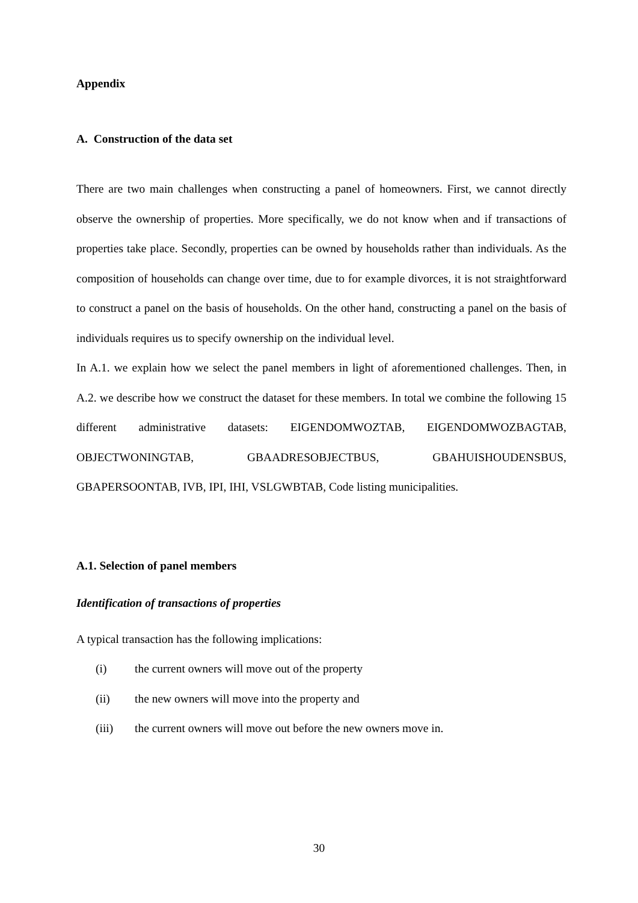Appendix
A. Construction of the data set
There are two main challenges when constructing a panel of homeowners. First, we cannot directly observe the ownership of properties. More specifically, we do not know when and if transactions of properties take place. Secondly, properties can be owned by households rather than individuals. As the composition of households can change over time, due to for example divorces, it is not straightforward to construct a panel on the basis of households. On the other hand, constructing a panel on the basis of individuals requires us to specify ownership on the individual level.
In A.1. we explain how we select the panel members in light of aforementioned challenges. Then, in A.2. we describe how we construct the dataset for these members. In total we combine the following 15 different administrative datasets: EIGENDOMWOZTAB, EIGENDOMWOZBAGTAB, OBJECTWONINGTAB, GBAADRESOBJECTBUS, GBAHUISHOUDENSBUS, GBAPERSOONTAB, IVB, IPI, IHI, VSLGWBTAB, Code listing municipalities.
A.1. Selection of panel members
Identification of transactions of properties
A typical transaction has the following implications:
(i) the current owners will move out of the property
(ii) the new owners will move into the property and
(iii) the current owners will move out before the new owners move in.
30